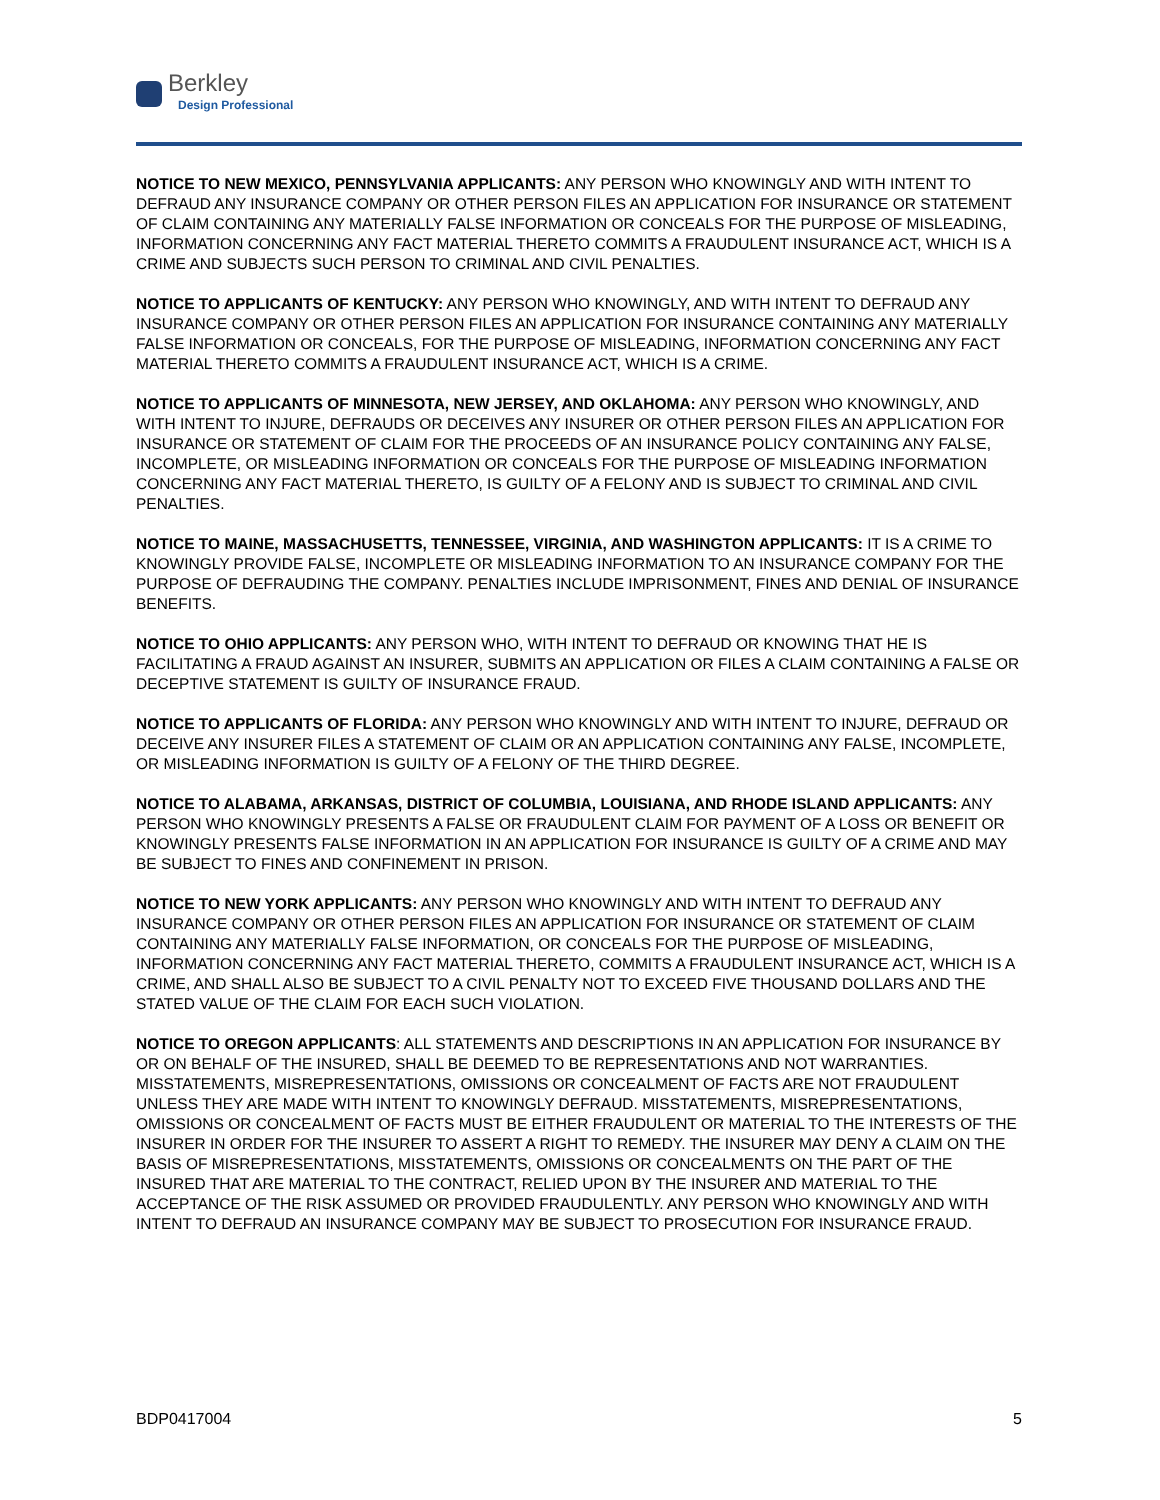Berkley
Design Professional
NOTICE TO NEW MEXICO, PENNSYLVANIA APPLICANTS: ANY PERSON WHO KNOWINGLY AND WITH INTENT TO DEFRAUD ANY INSURANCE COMPANY OR OTHER PERSON FILES AN APPLICATION FOR INSURANCE OR STATEMENT OF CLAIM CONTAINING ANY MATERIALLY FALSE INFORMATION OR CONCEALS FOR THE PURPOSE OF MISLEADING, INFORMATION CONCERNING ANY FACT MATERIAL THERETO COMMITS A FRAUDULENT INSURANCE ACT, WHICH IS A CRIME AND SUBJECTS SUCH PERSON TO CRIMINAL AND CIVIL PENALTIES.
NOTICE TO APPLICANTS OF KENTUCKY: ANY PERSON WHO KNOWINGLY, AND WITH INTENT TO DEFRAUD ANY INSURANCE COMPANY OR OTHER PERSON FILES AN APPLICATION FOR INSURANCE CONTAINING ANY MATERIALLY FALSE INFORMATION OR CONCEALS, FOR THE PURPOSE OF MISLEADING, INFORMATION CONCERNING ANY FACT MATERIAL THERETO COMMITS A FRAUDULENT INSURANCE ACT, WHICH IS A CRIME.
NOTICE TO APPLICANTS OF MINNESOTA, NEW JERSEY, AND OKLAHOMA: ANY PERSON WHO KNOWINGLY, AND WITH INTENT TO INJURE, DEFRAUDS OR DECEIVES ANY INSURER OR OTHER PERSON FILES AN APPLICATION FOR INSURANCE OR STATEMENT OF CLAIM FOR THE PROCEEDS OF AN INSURANCE POLICY CONTAINING ANY FALSE, INCOMPLETE, OR MISLEADING INFORMATION OR CONCEALS FOR THE PURPOSE OF MISLEADING INFORMATION CONCERNING ANY FACT MATERIAL THERETO, IS GUILTY OF A FELONY AND IS SUBJECT TO CRIMINAL AND CIVIL PENALTIES.
NOTICE TO MAINE, MASSACHUSETTS, TENNESSEE, VIRGINIA, AND WASHINGTON APPLICANTS: IT IS A CRIME TO KNOWINGLY PROVIDE FALSE, INCOMPLETE OR MISLEADING INFORMATION TO AN INSURANCE COMPANY FOR THE PURPOSE OF DEFRAUDING THE COMPANY. PENALTIES INCLUDE IMPRISONMENT, FINES AND DENIAL OF INSURANCE BENEFITS.
NOTICE TO OHIO APPLICANTS: ANY PERSON WHO, WITH INTENT TO DEFRAUD OR KNOWING THAT HE IS FACILITATING A FRAUD AGAINST AN INSURER, SUBMITS AN APPLICATION OR FILES A CLAIM CONTAINING A FALSE OR DECEPTIVE STATEMENT IS GUILTY OF INSURANCE FRAUD.
NOTICE TO APPLICANTS OF FLORIDA: ANY PERSON WHO KNOWINGLY AND WITH INTENT TO INJURE, DEFRAUD OR DECEIVE ANY INSURER FILES A STATEMENT OF CLAIM OR AN APPLICATION CONTAINING ANY FALSE, INCOMPLETE, OR MISLEADING INFORMATION IS GUILTY OF A FELONY OF THE THIRD DEGREE.
NOTICE TO ALABAMA, ARKANSAS, DISTRICT OF COLUMBIA, LOUISIANA, AND RHODE ISLAND APPLICANTS: ANY PERSON WHO KNOWINGLY PRESENTS A FALSE OR FRAUDULENT CLAIM FOR PAYMENT OF A LOSS OR BENEFIT OR KNOWINGLY PRESENTS FALSE INFORMATION IN AN APPLICATION FOR INSURANCE IS GUILTY OF A CRIME AND MAY BE SUBJECT TO FINES AND CONFINEMENT IN PRISON.
NOTICE TO NEW YORK APPLICANTS: ANY PERSON WHO KNOWINGLY AND WITH INTENT TO DEFRAUD ANY INSURANCE COMPANY OR OTHER PERSON FILES AN APPLICATION FOR INSURANCE OR STATEMENT OF CLAIM CONTAINING ANY MATERIALLY FALSE INFORMATION, OR CONCEALS FOR THE PURPOSE OF MISLEADING, INFORMATION CONCERNING ANY FACT MATERIAL THERETO, COMMITS A FRAUDULENT INSURANCE ACT, WHICH IS A CRIME, AND SHALL ALSO BE SUBJECT TO A CIVIL PENALTY NOT TO EXCEED FIVE THOUSAND DOLLARS AND THE STATED VALUE OF THE CLAIM FOR EACH SUCH VIOLATION.
NOTICE TO OREGON APPLICANTS: ALL STATEMENTS AND DESCRIPTIONS IN AN APPLICATION FOR INSURANCE BY OR ON BEHALF OF THE INSURED, SHALL BE DEEMED TO BE REPRESENTATIONS AND NOT WARRANTIES. MISSTATEMENTS, MISREPRESENTATIONS, OMISSIONS OR CONCEALMENT OF FACTS ARE NOT FRAUDULENT UNLESS THEY ARE MADE WITH INTENT TO KNOWINGLY DEFRAUD. MISSTATEMENTS, MISREPRESENTATIONS, OMISSIONS OR CONCEALMENT OF FACTS MUST BE EITHER FRAUDULENT OR MATERIAL TO THE INTERESTS OF THE INSURER IN ORDER FOR THE INSURER TO ASSERT A RIGHT TO REMEDY. THE INSURER MAY DENY A CLAIM ON THE BASIS OF MISREPRESENTATIONS, MISSTATEMENTS, OMISSIONS OR CONCEALMENTS ON THE PART OF THE INSURED THAT ARE MATERIAL TO THE CONTRACT, RELIED UPON BY THE INSURER AND MATERIAL TO THE ACCEPTANCE OF THE RISK ASSUMED OR PROVIDED FRAUDULENTLY. ANY PERSON WHO KNOWINGLY AND WITH INTENT TO DEFRAUD AN INSURANCE COMPANY MAY BE SUBJECT TO PROSECUTION FOR INSURANCE FRAUD.
BDP0417004 5